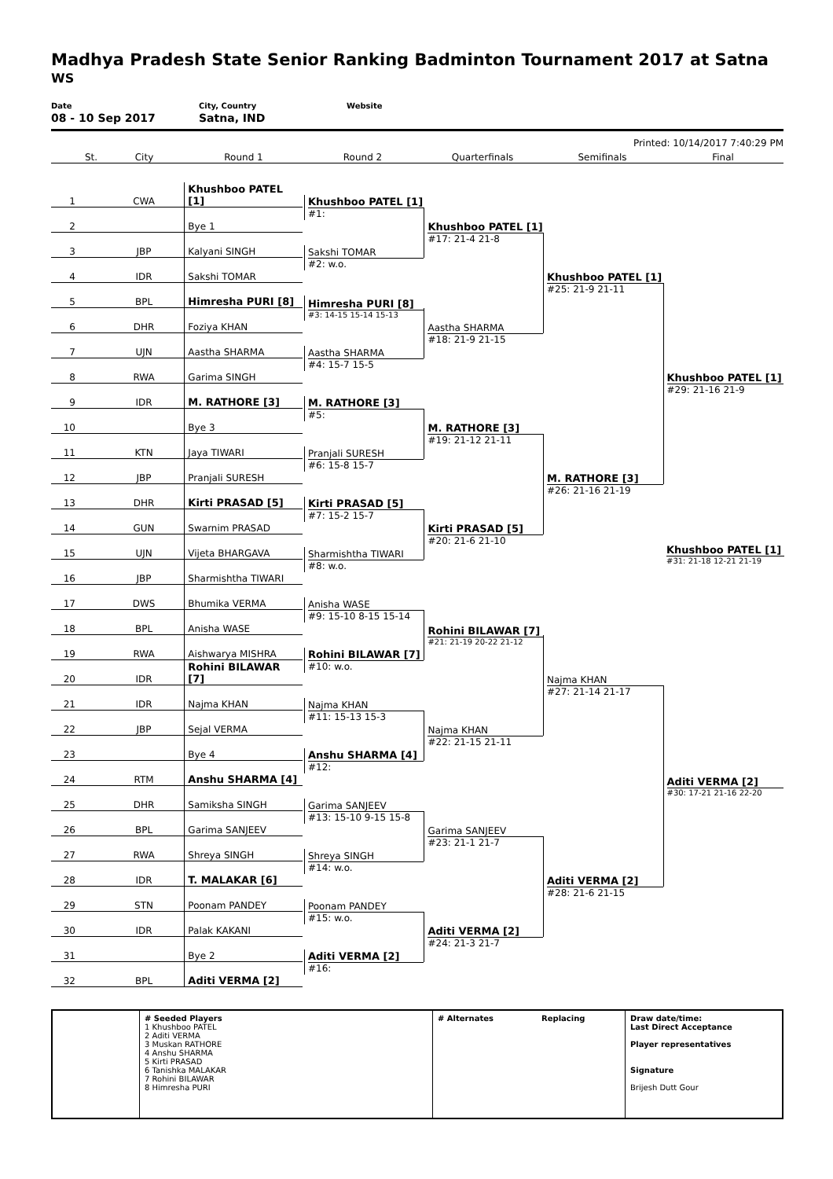Madhya Pradesh State Senior Ranking Badminton Tournament 2017 at Satna
WS
Date
08 - 10 Sep 2017
City, Country
Satna, IND
Website
Printed: 10/14/2017 7:40:29 PM
St. City Round 1 Round 2 Quarterfinals Semifinals Final
| 1 | | CWA | Khushboo PATEL [1] |
| 2 | | | Bye 1 |
| 3 | | JBP | Kalyani SINGH |
| 4 | | IDR | Sakshi TOMAR |
| 5 | | BPL | Himresha PURI [8] |
| 6 | | DHR | Foziya KHAN |
| 7 | | UJN | Aastha SHARMA |
| 8 | | RWA | Garima SINGH |
| 9 | | IDR | M. RATHORE [3] |
| 10 | | | Bye 3 |
| 11 | | KTN | Jaya TIWARI |
| 12 | | JBP | Pranjali SURESH |
| 13 | | DHR | Kirti PRASAD [5] |
| 14 | | GUN | Swarnim PRASAD |
| 15 | | UJN | Vijeta BHARGAVA |
| 16 | | JBP | Sharmishtha TIWARI |
| 17 | | DWS | Bhumika VERMA |
| 18 | | BPL | Anisha WASE |
| 19 | | RWA | Aishwarya MISHRA |
| 20 | | IDR | Rohini BILAWAR [7] |
| 21 | | IDR | Najma KHAN |
| 22 | | JBP | Sejal VERMA |
| 23 | | | Bye 4 |
| 24 | | RTM | Anshu SHARMA [4] |
| 25 | | DHR | Samiksha SINGH |
| 26 | | BPL | Garima SANJEEV |
| 27 | | RWA | Shreya SINGH |
| 28 | | IDR | T. MALAKAR [6] |
| 29 | | STN | Poonam PANDEY |
| 30 | | IDR | Palak KAKANI |
| 31 | | | Bye 2 |
| 32 | | BPL | Aditi VERMA [2] |
Khushboo PATEL [1]
#1:
Sakshi TOMAR
#2: w.o.
Himresha PURI [8]
#3: 14-15 15-14 15-13
Aastha SHARMA
#4: 15-7 15-5
M. RATHORE [3]
#5:
Pranjali SURESH
#6: 15-8 15-7
Kirti PRASAD [5]
#7: 15-2 15-7
Sharmishtha TIWARI
#8: w.o.
Anisha WASE
#9: 15-10 8-15 15-14
Rohini BILAWAR [7]
#10: w.o.
Najma KHAN
#11: 15-13 15-3
Anshu SHARMA [4]
#12:
Garima SANJEEV
#13: 15-10 9-15 15-8
Shreya SINGH
#14: w.o.
Poonam PANDEY
#15: w.o.
Aditi VERMA [2]
#16:
Khushboo PATEL [1]
#17: 21-4 21-8
Aastha SHARMA
#18: 21-9 21-15
M. RATHORE [3]
#19: 21-12 21-11
Kirti PRASAD [5]
#20: 21-6 21-10
Rohini BILAWAR [7]
#21: 21-19 20-22 21-12
Najma KHAN
#22: 21-15 21-11
Garima SANJEEV
#23: 21-1 21-7
Aditi VERMA [2]
#24: 21-3 21-7
Khushboo PATEL [1]
#25: 21-9 21-11
M. RATHORE [3]
#26: 21-16 21-19
Najma KHAN
#27: 21-14 21-17
Aditi VERMA [2]
#28: 21-6 21-15
Khushboo PATEL [1]
#29: 21-16 21-9
Aditi VERMA [2]
#30: 17-21 21-16 22-20
Khushboo PATEL [1]
#31: 21-18 12-21 21-19
# Seeded Players
1 Khushboo PATEL
2 Aditi VERMA
3 Muskan RATHORE
4 Anshu SHARMA
5 Kirti PRASAD
6 Tanishka MALAKAR
7 Rohini BILAWAR
8 Himresha PURI
# Alternates Replacing Draw date/time:
Last Direct Acceptance
Player representatives
Signature
Brijesh Dutt Gour